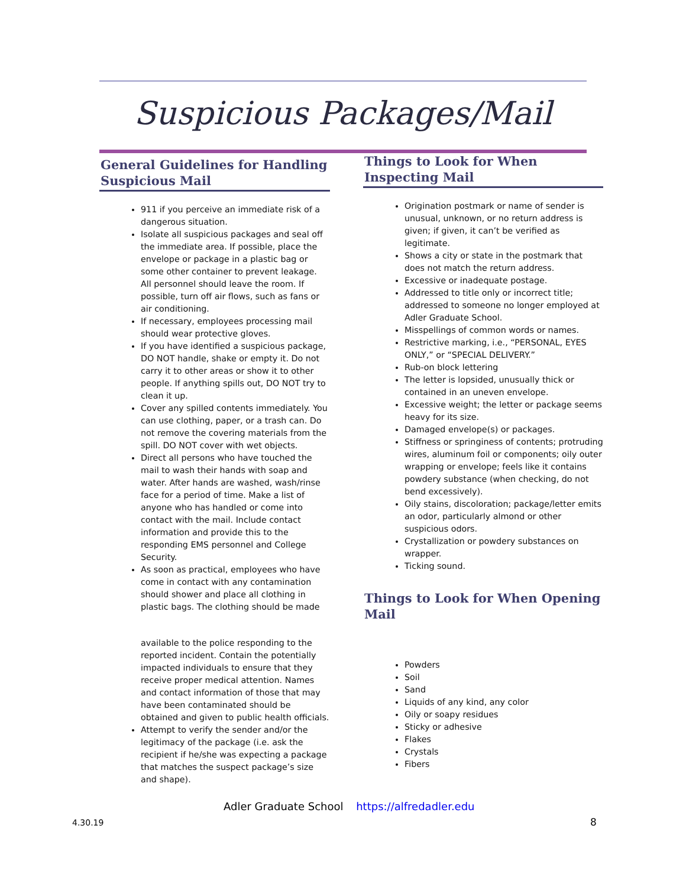Suspicious Packages/Mail
General Guidelines for Handling Suspicious Mail
911 if you perceive an immediate risk of a dangerous situation.
Isolate all suspicious packages and seal off the immediate area. If possible, place the envelope or package in a plastic bag or some other container to prevent leakage. All personnel should leave the room. If possible, turn off air flows, such as fans or air conditioning.
If necessary, employees processing mail should wear protective gloves.
If you have identified a suspicious package, DO NOT handle, shake or empty it. Do not carry it to other areas or show it to other people. If anything spills out, DO NOT try to clean it up.
Cover any spilled contents immediately. You can use clothing, paper, or a trash can. Do not remove the covering materials from the spill. DO NOT cover with wet objects.
Direct all persons who have touched the mail to wash their hands with soap and water. After hands are washed, wash/rinse face for a period of time. Make a list of anyone who has handled or come into contact with the mail. Include contact information and provide this to the responding EMS personnel and College Security.
As soon as practical, employees who have come in contact with any contamination should shower and place all clothing in plastic bags. The clothing should be made
available to the police responding to the reported incident. Contain the potentially impacted individuals to ensure that they receive proper medical attention. Names and contact information of those that may have been contaminated should be obtained and given to public health officials.
Attempt to verify the sender and/or the legitimacy of the package (i.e. ask the recipient if he/she was expecting a package that matches the suspect package’s size and shape).
Things to Look for When Inspecting Mail
Origination postmark or name of sender is unusual, unknown, or no return address is given; if given, it can’t be verified as legitimate.
Shows a city or state in the postmark that does not match the return address.
Excessive or inadequate postage.
Addressed to title only or incorrect title; addressed to someone no longer employed at Adler Graduate School.
Misspellings of common words or names.
Restrictive marking, i.e., “PERSONAL, EYES ONLY,” or “SPECIAL DELIVERY.”
Rub-on block lettering
The letter is lopsided, unusually thick or contained in an uneven envelope.
Excessive weight; the letter or package seems heavy for its size.
Damaged envelope(s) or packages.
Stiffness or springiness of contents; protruding wires, aluminum foil or components; oily outer wrapping or envelope; feels like it contains powdery substance (when checking, do not bend excessively).
Oily stains, discoloration; package/letter emits an odor, particularly almond or other suspicious odors.
Crystallization or powdery substances on wrapper.
Ticking sound.
Things to Look for When Opening Mail
Powders
Soil
Sand
Liquids of any kind, any color
Oily or soapy residues
Sticky or adhesive
Flakes
Crystals
Fibers
Adler Graduate School https://alfredadler.edu
4.30.19 8